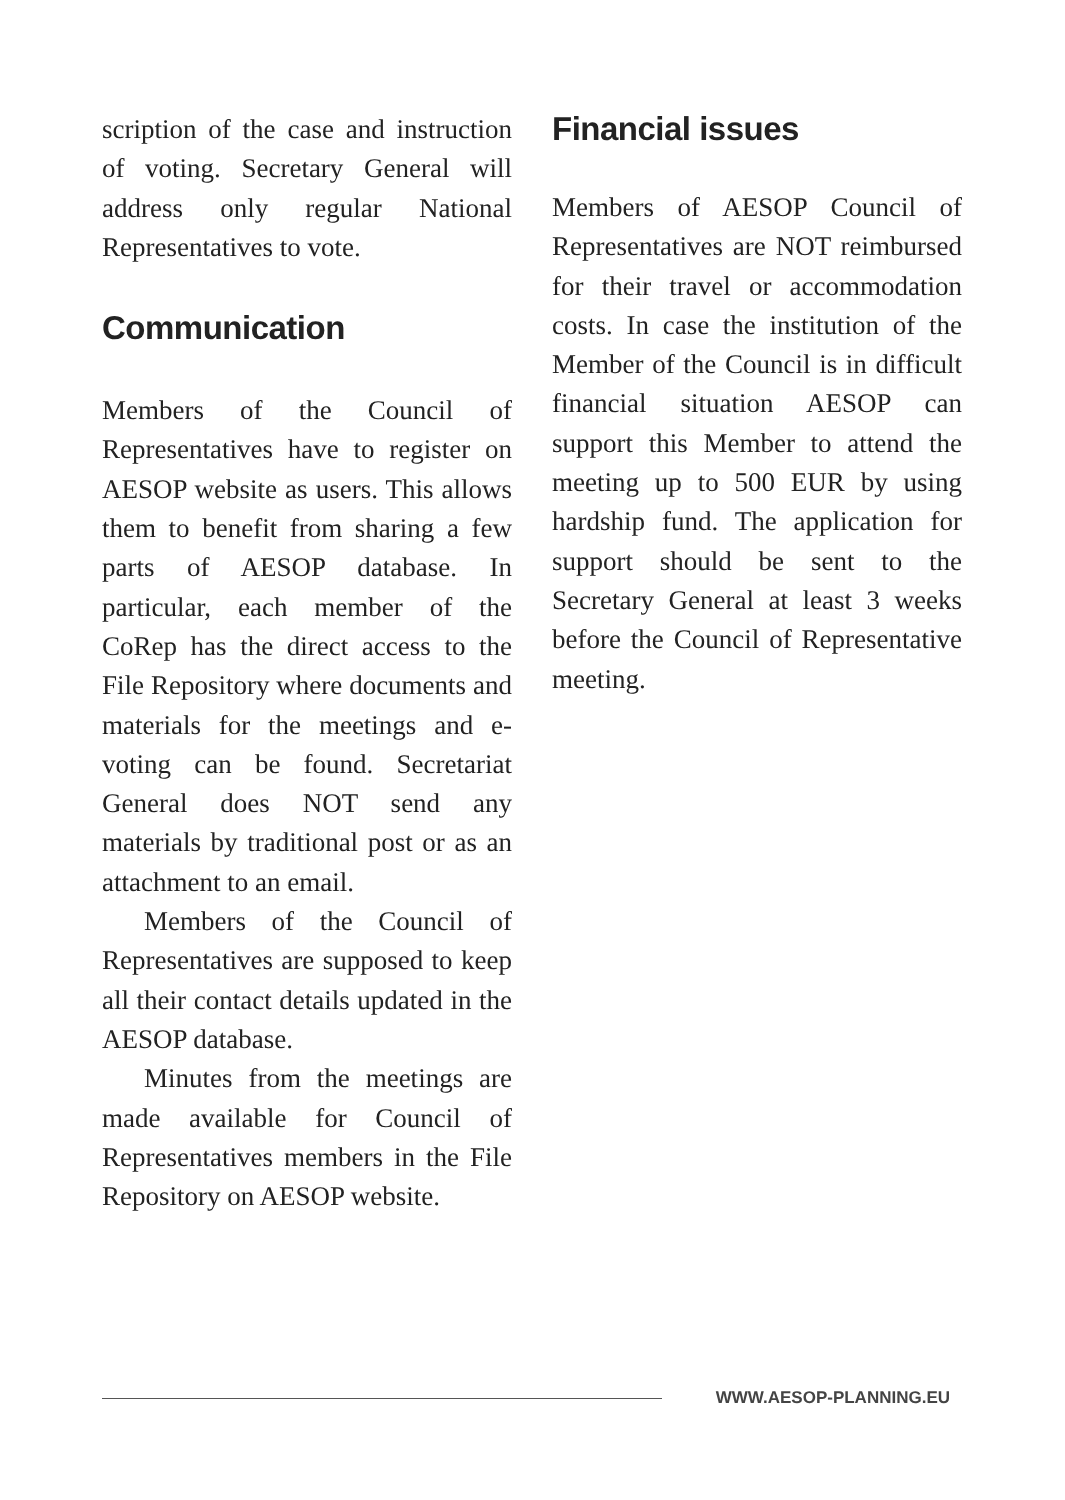scription of the case and instruction of voting. Secretary General will address only regular National Representatives to vote.
Communication
Members of the Council of Representatives have to register on AESOP website as users. This allows them to benefit from sharing a few parts of AESOP database. In particular, each member of the CoRep has the direct access to the File Repository where documents and materials for the meetings and e-voting can be found. Secretariat General does NOT send any materials by traditional post or as an attachment to an email.
Members of the Council of Representatives are supposed to keep all their contact details updated in the AESOP database.
Minutes from the meetings are made available for Council of Representatives members in the File Repository on AESOP website.
Financial issues
Members of AESOP Council of Representatives are NOT reimbursed for their travel or accommodation costs. In case the institution of the Member of the Council is in difficult financial situation AESOP can support this Member to attend the meeting up to 500 EUR by using hardship fund. The application for support should be sent to the Secretary General at least 3 weeks before the Council of Representative meeting.
WWW.AESOP-PLANNING.EU